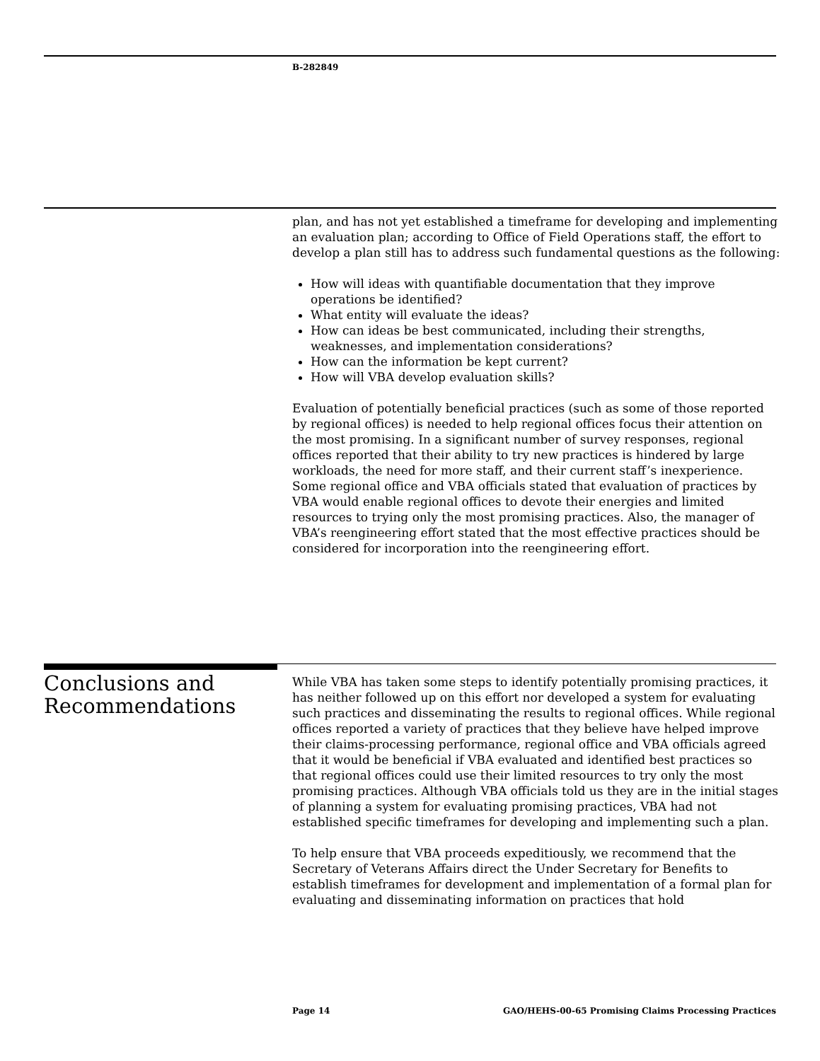B-282849
plan, and has not yet established a timeframe for developing and implementing an evaluation plan; according to Office of Field Operations staff, the effort to develop a plan still has to address such fundamental questions as the following:
How will ideas with quantifiable documentation that they improve operations be identified?
What entity will evaluate the ideas?
How can ideas be best communicated, including their strengths, weaknesses, and implementation considerations?
How can the information be kept current?
How will VBA develop evaluation skills?
Evaluation of potentially beneficial practices (such as some of those reported by regional offices) is needed to help regional offices focus their attention on the most promising. In a significant number of survey responses, regional offices reported that their ability to try new practices is hindered by large workloads, the need for more staff, and their current staff’s inexperience. Some regional office and VBA officials stated that evaluation of practices by VBA would enable regional offices to devote their energies and limited resources to trying only the most promising practices. Also, the manager of VBA’s reengineering effort stated that the most effective practices should be considered for incorporation into the reengineering effort.
Conclusions and
Recommendations
While VBA has taken some steps to identify potentially promising practices, it has neither followed up on this effort nor developed a system for evaluating such practices and disseminating the results to regional offices. While regional offices reported a variety of practices that they believe have helped improve their claims-processing performance, regional office and VBA officials agreed that it would be beneficial if VBA evaluated and identified best practices so that regional offices could use their limited resources to try only the most promising practices. Although VBA officials told us they are in the initial stages of planning a system for evaluating promising practices, VBA had not established specific timeframes for developing and implementing such a plan.
To help ensure that VBA proceeds expeditiously, we recommend that the Secretary of Veterans Affairs direct the Under Secretary for Benefits to establish timeframes for development and implementation of a formal plan for evaluating and disseminating information on practices that hold
Page 14 GAO/HEHS-00-65 Promising Claims Processing Practices